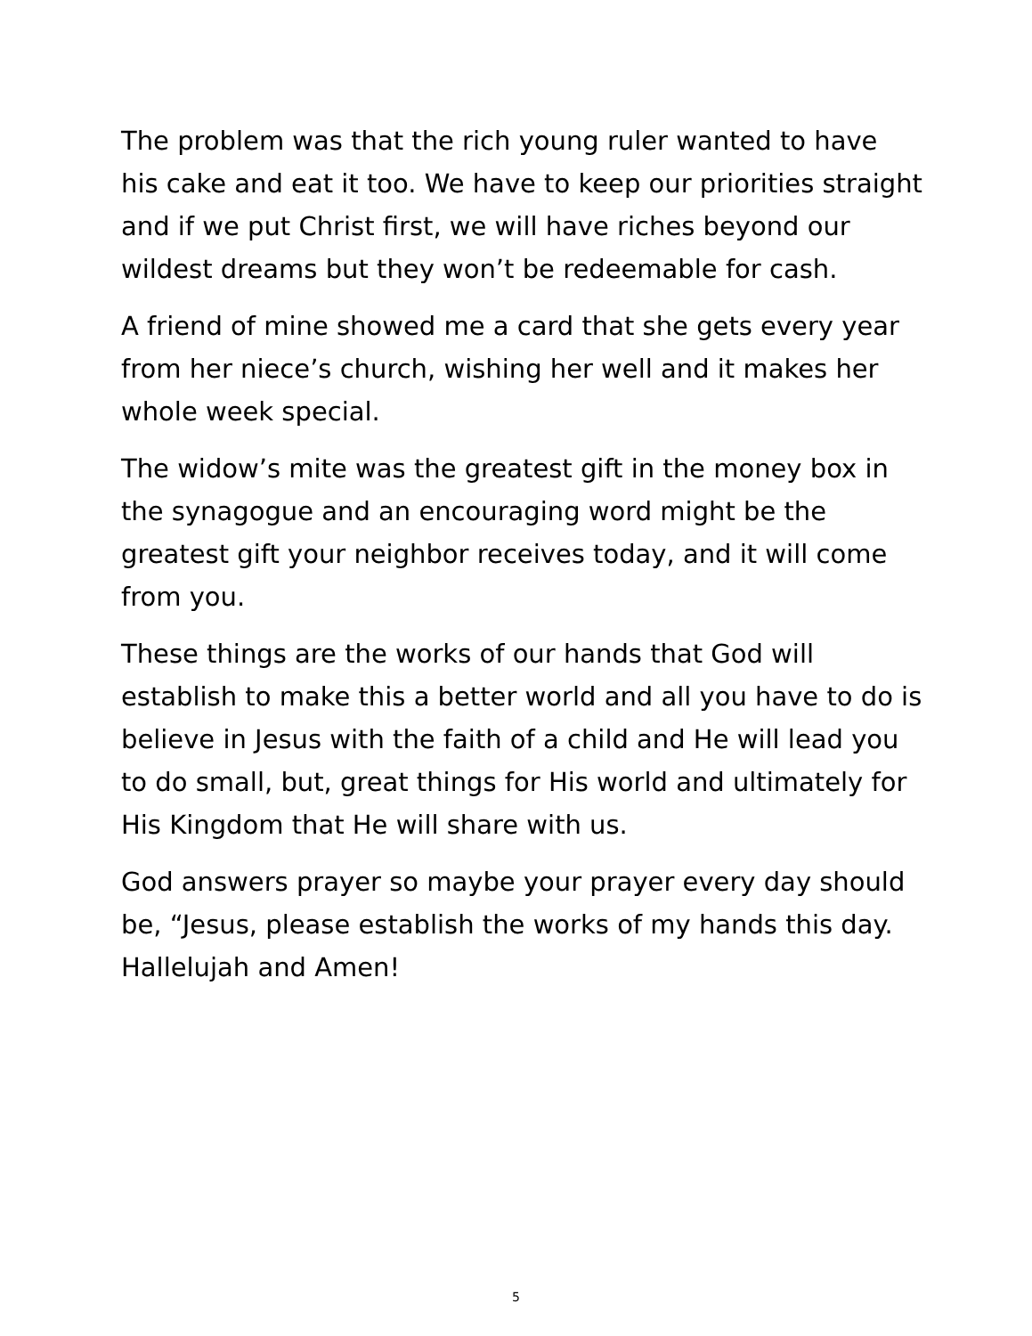The problem was that the rich young ruler wanted to have his cake and eat it too. We have to keep our priorities straight and if we put Christ first, we will have riches beyond our wildest dreams but they won’t be redeemable for cash.
A friend of mine showed me a card that she gets every year from her niece’s church, wishing her well and it makes her whole week special.
The widow’s mite was the greatest gift in the money box in the synagogue and an encouraging word might be the greatest gift your neighbor receives today, and it will come from you.
These things are the works of our hands that God will establish to make this a better world and all you have to do is believe in Jesus with the faith of a child and He will lead you to do small, but, great things for His world and ultimately for His Kingdom that He will share with us.
God answers prayer so maybe your prayer every day should be, “Jesus, please establish the works of my hands this day. Hallelujah and Amen!
5